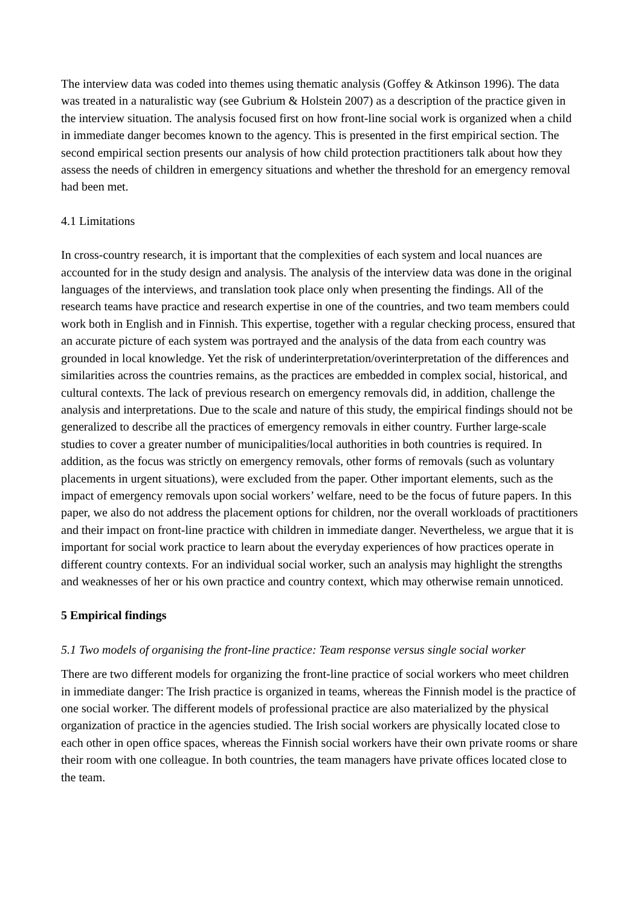The interview data was coded into themes using thematic analysis (Goffey & Atkinson 1996). The data was treated in a naturalistic way (see Gubrium & Holstein 2007) as a description of the practice given in the interview situation. The analysis focused first on how front-line social work is organized when a child in immediate danger becomes known to the agency. This is presented in the first empirical section. The second empirical section presents our analysis of how child protection practitioners talk about how they assess the needs of children in emergency situations and whether the threshold for an emergency removal had been met.
4.1 Limitations
In cross-country research, it is important that the complexities of each system and local nuances are accounted for in the study design and analysis. The analysis of the interview data was done in the original languages of the interviews, and translation took place only when presenting the findings. All of the research teams have practice and research expertise in one of the countries, and two team members could work both in English and in Finnish. This expertise, together with a regular checking process, ensured that an accurate picture of each system was portrayed and the analysis of the data from each country was grounded in local knowledge. Yet the risk of underinterpretation/overinterpretation of the differences and similarities across the countries remains, as the practices are embedded in complex social, historical, and cultural contexts. The lack of previous research on emergency removals did, in addition, challenge the analysis and interpretations. Due to the scale and nature of this study, the empirical findings should not be generalized to describe all the practices of emergency removals in either country. Further large-scale studies to cover a greater number of municipalities/local authorities in both countries is required. In addition, as the focus was strictly on emergency removals, other forms of removals (such as voluntary placements in urgent situations), were excluded from the paper. Other important elements, such as the impact of emergency removals upon social workers’ welfare, need to be the focus of future papers. In this paper, we also do not address the placement options for children, nor the overall workloads of practitioners and their impact on front-line practice with children in immediate danger. Nevertheless, we argue that it is important for social work practice to learn about the everyday experiences of how practices operate in different country contexts. For an individual social worker, such an analysis may highlight the strengths and weaknesses of her or his own practice and country context, which may otherwise remain unnoticed.
5 Empirical findings
5.1 Two models of organising the front-line practice: Team response versus single social worker
There are two different models for organizing the front-line practice of social workers who meet children in immediate danger: The Irish practice is organized in teams, whereas the Finnish model is the practice of one social worker. The different models of professional practice are also materialized by the physical organization of practice in the agencies studied. The Irish social workers are physically located close to each other in open office spaces, whereas the Finnish social workers have their own private rooms or share their room with one colleague. In both countries, the team managers have private offices located close to the team.